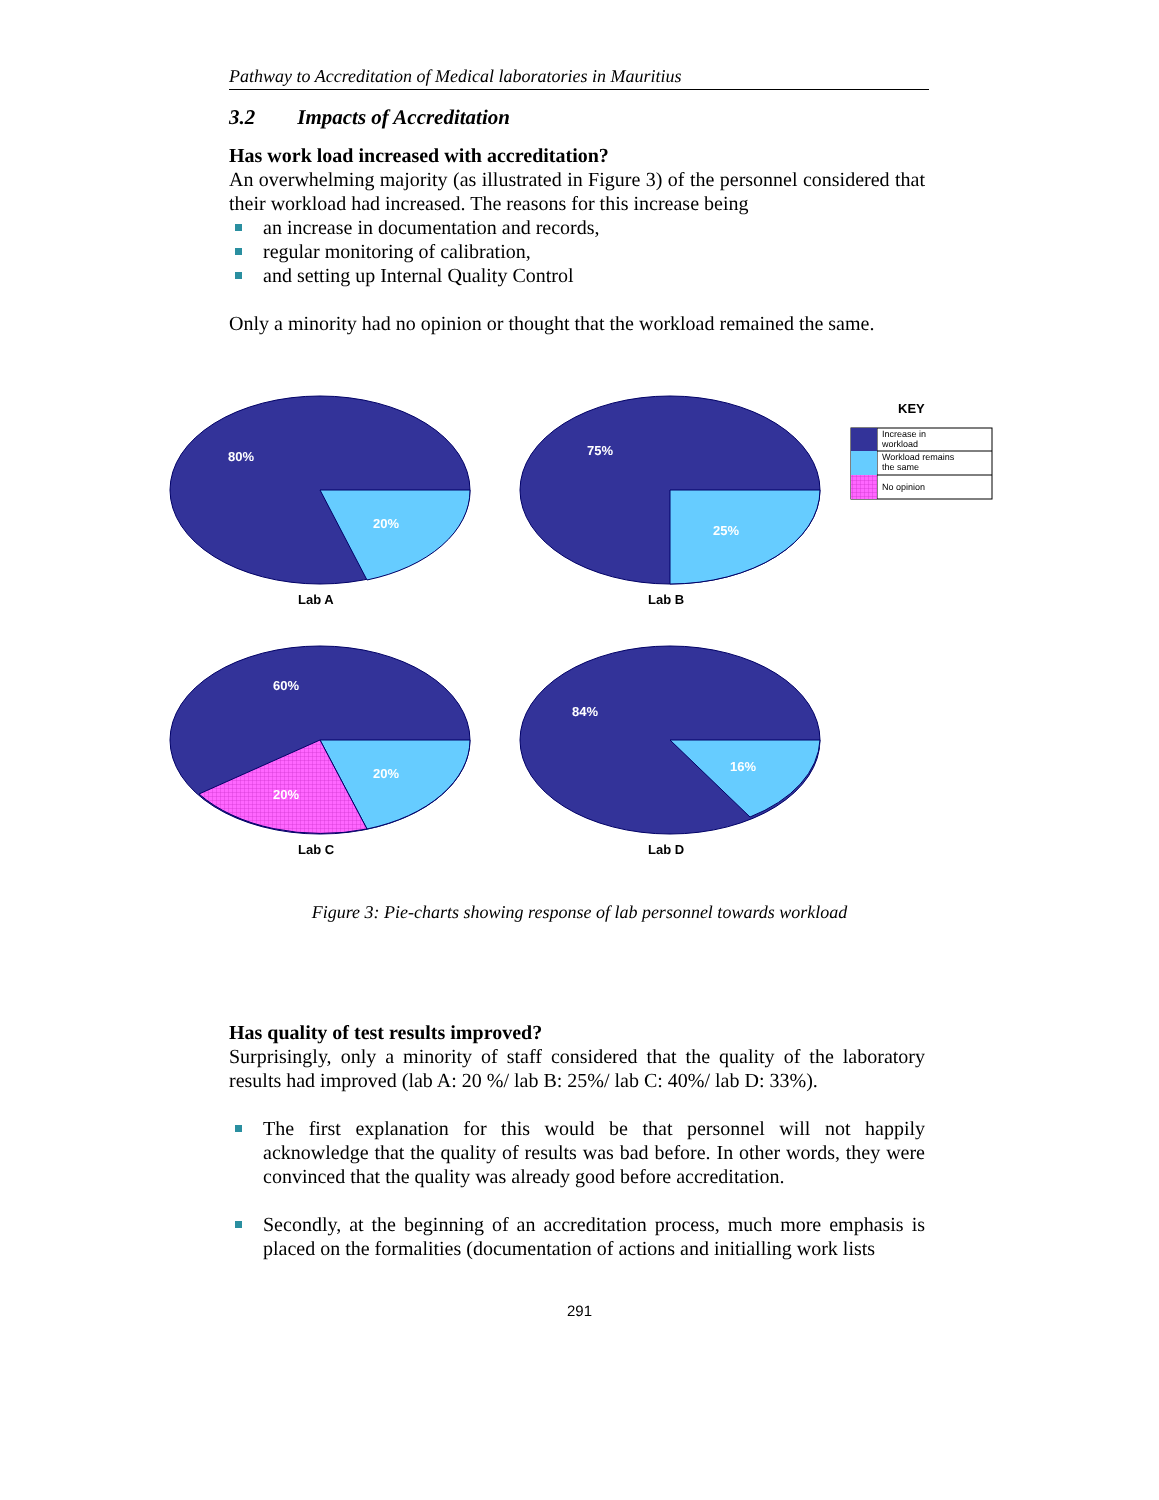Pathway to Accreditation of Medical laboratories in Mauritius
3.2 Impacts of Accreditation
Has work load increased with accreditation?
An overwhelming majority (as illustrated in Figure 3) of the personnel considered that their workload had increased. The reasons for this increase being
an increase in documentation and records,
regular monitoring of calibration,
and setting up Internal Quality Control
Only a minority had no opinion or thought that the workload remained the same.
80%
20%
75%
25%
60%
20%
20%
84%
16%
Lab A
Lab B
Lab C
Lab D
KEY
Increase in
workload
Workload remains
the same
No opinion
Figure 3: Pie-charts showing response of lab personnel towards workload
Has quality of test results improved?
Surprisingly, only a minority of staff considered that the quality of the laboratory results had improved (lab A: 20 %/ lab B: 25%/ lab C: 40%/ lab D: 33%).
The first explanation for this would be that personnel will not happily acknowledge that the quality of results was bad before. In other words, they were convinced that the quality was already good before accreditation.
Secondly, at the beginning of an accreditation process, much more emphasis is placed on the formalities (documentation of actions and initialling work lists
291